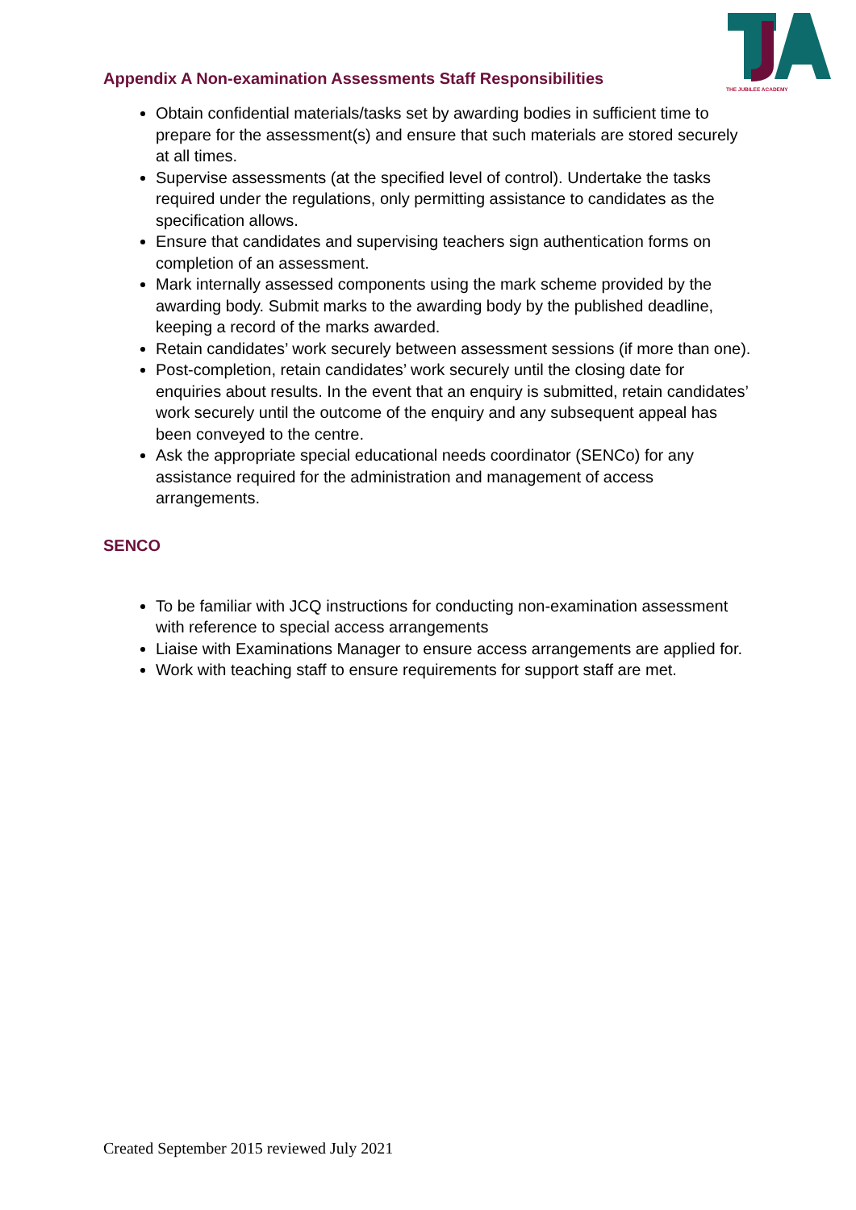THE JUBILEE ACADEMY
Appendix A Non-examination Assessments Staff Responsibilities
Obtain confidential materials/tasks set by awarding bodies in sufficient time to prepare for the assessment(s) and ensure that such materials are stored securely at all times.
Supervise assessments (at the specified level of control). Undertake the tasks required under the regulations, only permitting assistance to candidates as the specification allows.
Ensure that candidates and supervising teachers sign authentication forms on completion of an assessment.
Mark internally assessed components using the mark scheme provided by the awarding body. Submit marks to the awarding body by the published deadline, keeping a record of the marks awarded.
Retain candidates’ work securely between assessment sessions (if more than one).
Post-completion, retain candidates’ work securely until the closing date for enquiries about results. In the event that an enquiry is submitted, retain candidates’ work securely until the outcome of the enquiry and any subsequent appeal has been conveyed to the centre.
Ask the appropriate special educational needs coordinator (SENCo) for any assistance required for the administration and management of access arrangements.
SENCO
To be familiar with JCQ instructions for conducting non-examination assessment with reference to special access arrangements
Liaise with Examinations Manager to ensure access arrangements are applied for.
Work with teaching staff to ensure requirements for support staff are met.
Created September 2015 reviewed July 2021